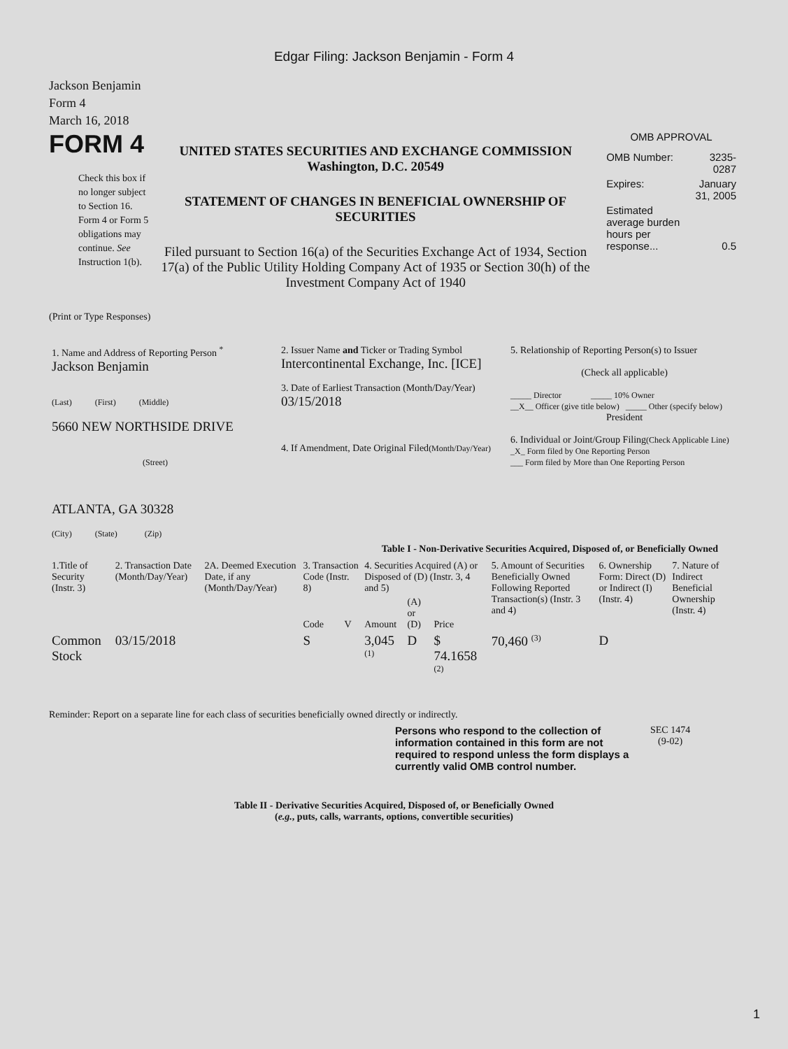Edgar Filing: Jackson Benjamin - Form 4
Jackson Benjamin
Form 4
March 16, 2018
FORM 4
Check this box if no longer subject to Section 16. Form 4 or Form 5 obligations may continue. See Instruction 1(b).
UNITED STATES SECURITIES AND EXCHANGE COMMISSION
Washington, D.C. 20549
STATEMENT OF CHANGES IN BENEFICIAL OWNERSHIP OF SECURITIES
Filed pursuant to Section 16(a) of the Securities Exchange Act of 1934, Section 17(a) of the Public Utility Holding Company Act of 1935 or Section 30(h) of the Investment Company Act of 1940
OMB APPROVAL
| OMB Number: | 3235-0287 |
| Expires: | January 31, 2005 |
| Estimated average burden hours per response... | 0.5 |
(Print or Type Responses)
| 1. Name and Address of Reporting Person <sup>*</sup> Jackson Benjamin (Last) (First) (Middle) 5660 NEW NORTHSIDE DRIVE (Street) ATLANTA, GA 30328 (City) (State) (Zip) | 2. Issuer Name and Ticker or Trading Symbol Intercontinental Exchange, Inc. [ICE] 3. Date of Earliest Transaction (Month/Day/Year) 03/15/2018 4. If Amendment, Date Original Filed (Month/Day/Year) | 5. Relationship of Reporting Person(s) to Issuer (Check all applicable) _____ Director _____ 10% Owner __X__ Officer (give title below) _____ Other (specify below) President 6. Individual or Joint/Group Filing (Check Applicable Line) _X_ Form filed by One Reporting Person ___ Form filed by More than One Reporting Person |
Table I - Non-Derivative Securities Acquired, Disposed of, or Beneficially Owned
| 1.Title of Security (Instr. 3) | 2. Transaction Date (Month/Day/Year) | 2A. Deemed Execution Date, if any (Month/Day/Year) | 3. Transaction Code (Instr. 8) | | 4. Securities Acquired (A) or Disposed of (D) (Instr. 3, 4 and 5) | | | 5. Amount of Securities Beneficially Owned Following Reported Transaction(s) (Instr. 3 and 4) | 6. Ownership Form: Direct (D) or Indirect (I) (Instr. 4) | 7. Nature of Indirect Beneficial Ownership (Instr. 4) |
| --- | --- | --- | --- | --- | --- | --- | --- | --- | --- | --- |
| | | | Code | V | Amount | (A) or (D) | Price | | | |
| Common Stock | 03/15/2018 | | S | | 3,045 <sup>(1)</sup> | D | $ 74.1658 <sup>(2)</sup> | 70,460 <sup>(3)</sup> | D | |
Reminder: Report on a separate line for each class of securities beneficially owned directly or indirectly.
Persons who respond to the collection of information contained in this form are not required to respond unless the form displays a currently valid OMB control number.
SEC 1474
(9-02)
Table II - Derivative Securities Acquired, Disposed of, or Beneficially Owned
(e.g., puts, calls, warrants, options, convertible securities)
1